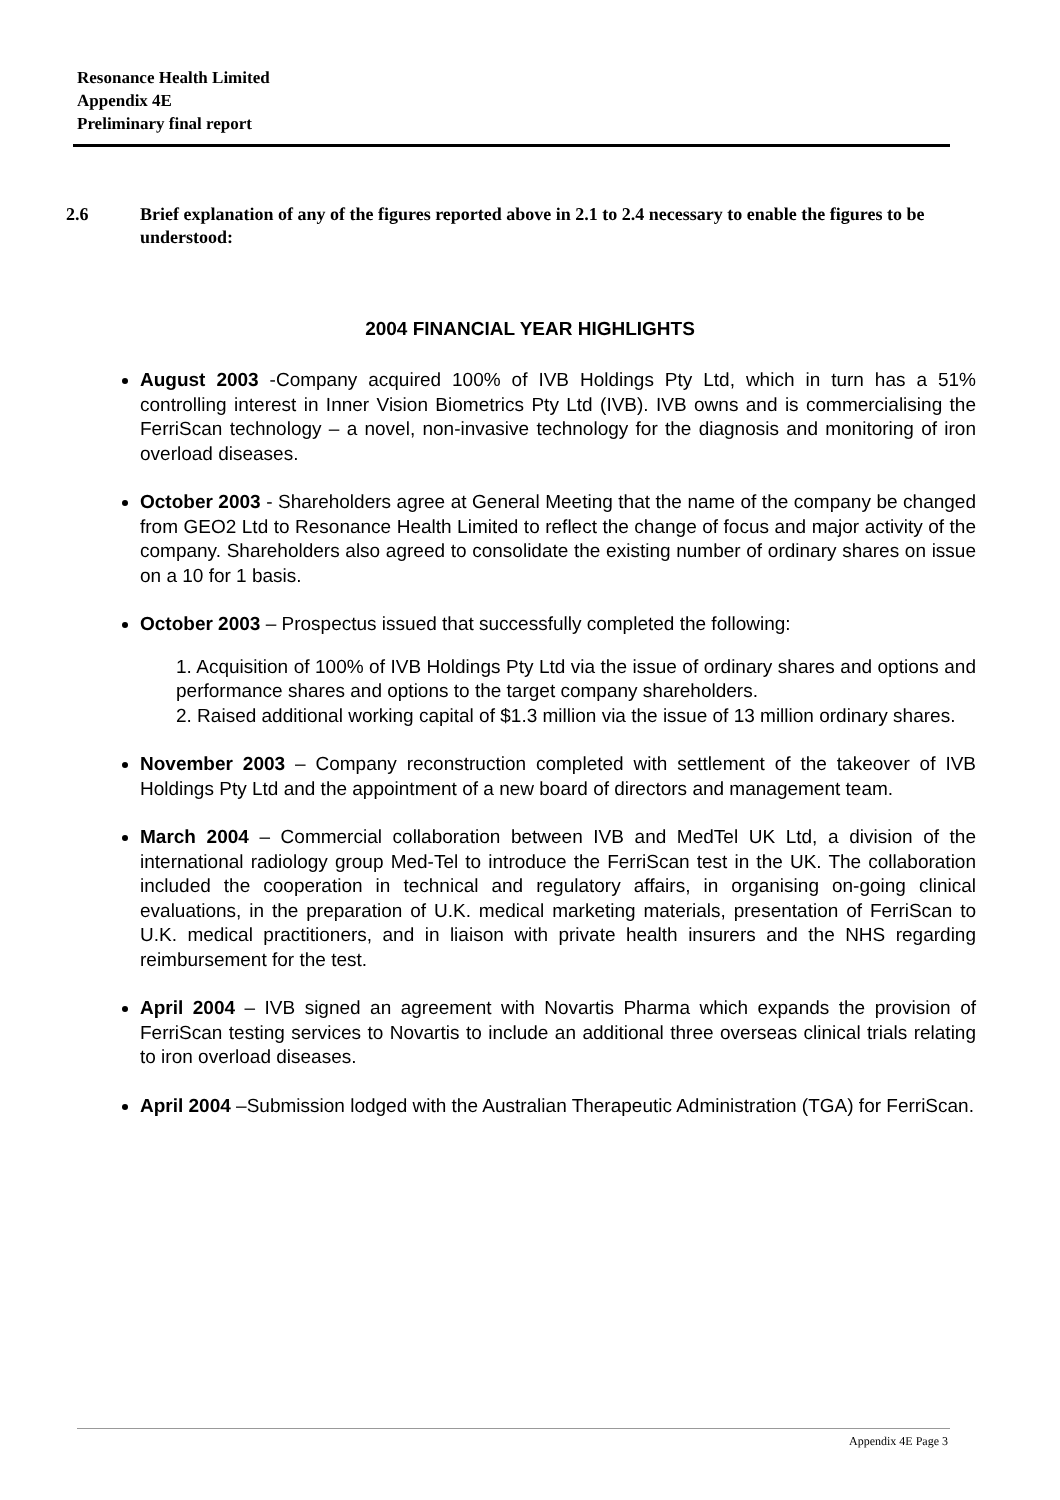Resonance Health Limited
Appendix 4E
Preliminary final report
2.6 Brief explanation of any of the figures reported above in 2.1 to 2.4 necessary to enable the figures to be understood:
2004 FINANCIAL YEAR HIGHLIGHTS
August 2003 -Company acquired 100% of IVB Holdings Pty Ltd, which in turn has a 51% controlling interest in Inner Vision Biometrics Pty Ltd (IVB). IVB owns and is commercialising the FerriScan technology – a novel, non-invasive technology for the diagnosis and monitoring of iron overload diseases.
October 2003 - Shareholders agree at General Meeting that the name of the company be changed from GEO2 Ltd to Resonance Health Limited to reflect the change of focus and major activity of the company. Shareholders also agreed to consolidate the existing number of ordinary shares on issue on a 10 for 1 basis.
October 2003 – Prospectus issued that successfully completed the following:
1. Acquisition of 100% of IVB Holdings Pty Ltd via the issue of ordinary shares and options and performance shares and options to the target company shareholders.
2. Raised additional working capital of $1.3 million via the issue of 13 million ordinary shares.
November 2003 – Company reconstruction completed with settlement of the takeover of IVB Holdings Pty Ltd and the appointment of a new board of directors and management team.
March 2004 – Commercial collaboration between IVB and MedTel UK Ltd, a division of the international radiology group Med-Tel to introduce the FerriScan test in the UK. The collaboration included the cooperation in technical and regulatory affairs, in organising on-going clinical evaluations, in the preparation of U.K. medical marketing materials, presentation of FerriScan to U.K. medical practitioners, and in liaison with private health insurers and the NHS regarding reimbursement for the test.
April 2004 – IVB signed an agreement with Novartis Pharma which expands the provision of FerriScan testing services to Novartis to include an additional three overseas clinical trials relating to iron overload diseases.
April 2004 –Submission lodged with the Australian Therapeutic Administration (TGA) for FerriScan.
Appendix 4E Page 3